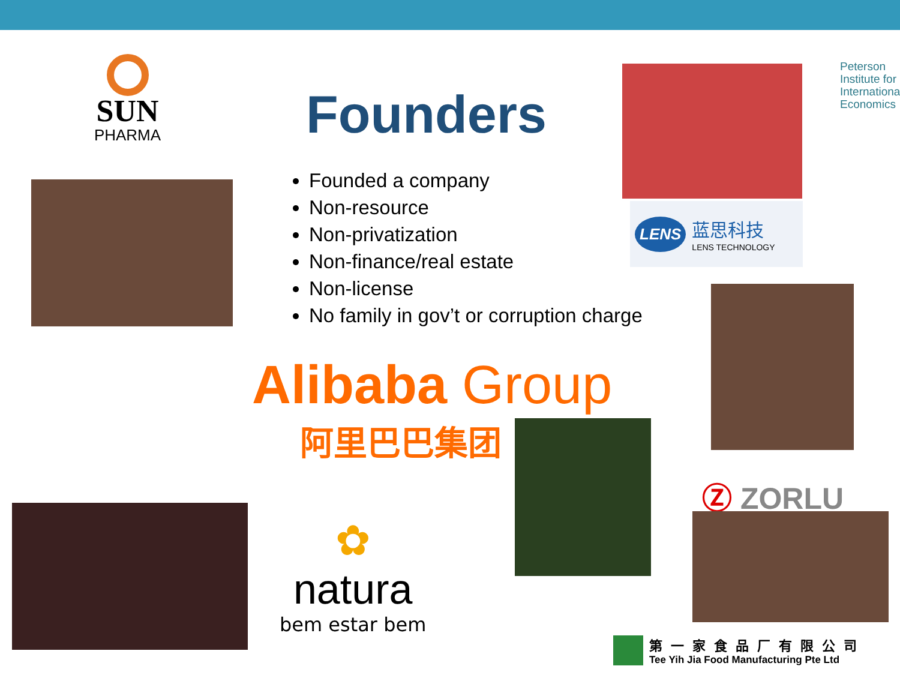SUN
PHARMA
Peterson
Institute for
International
Economics
Founders
Founded a company
Non-resource
Non-privatization
Non-finance/real estate
Non-license
No family in gov’t or corruption charge
LENS 蓝思科技
LENS TECHNOLOGY
Alibaba Group
阿里巴巴集团
Ⓩ ZORLU
✿
natura
bem estar bem
第一家食品厂有限公司
Tee Yih Jia Food Manufacturing Pte Ltd